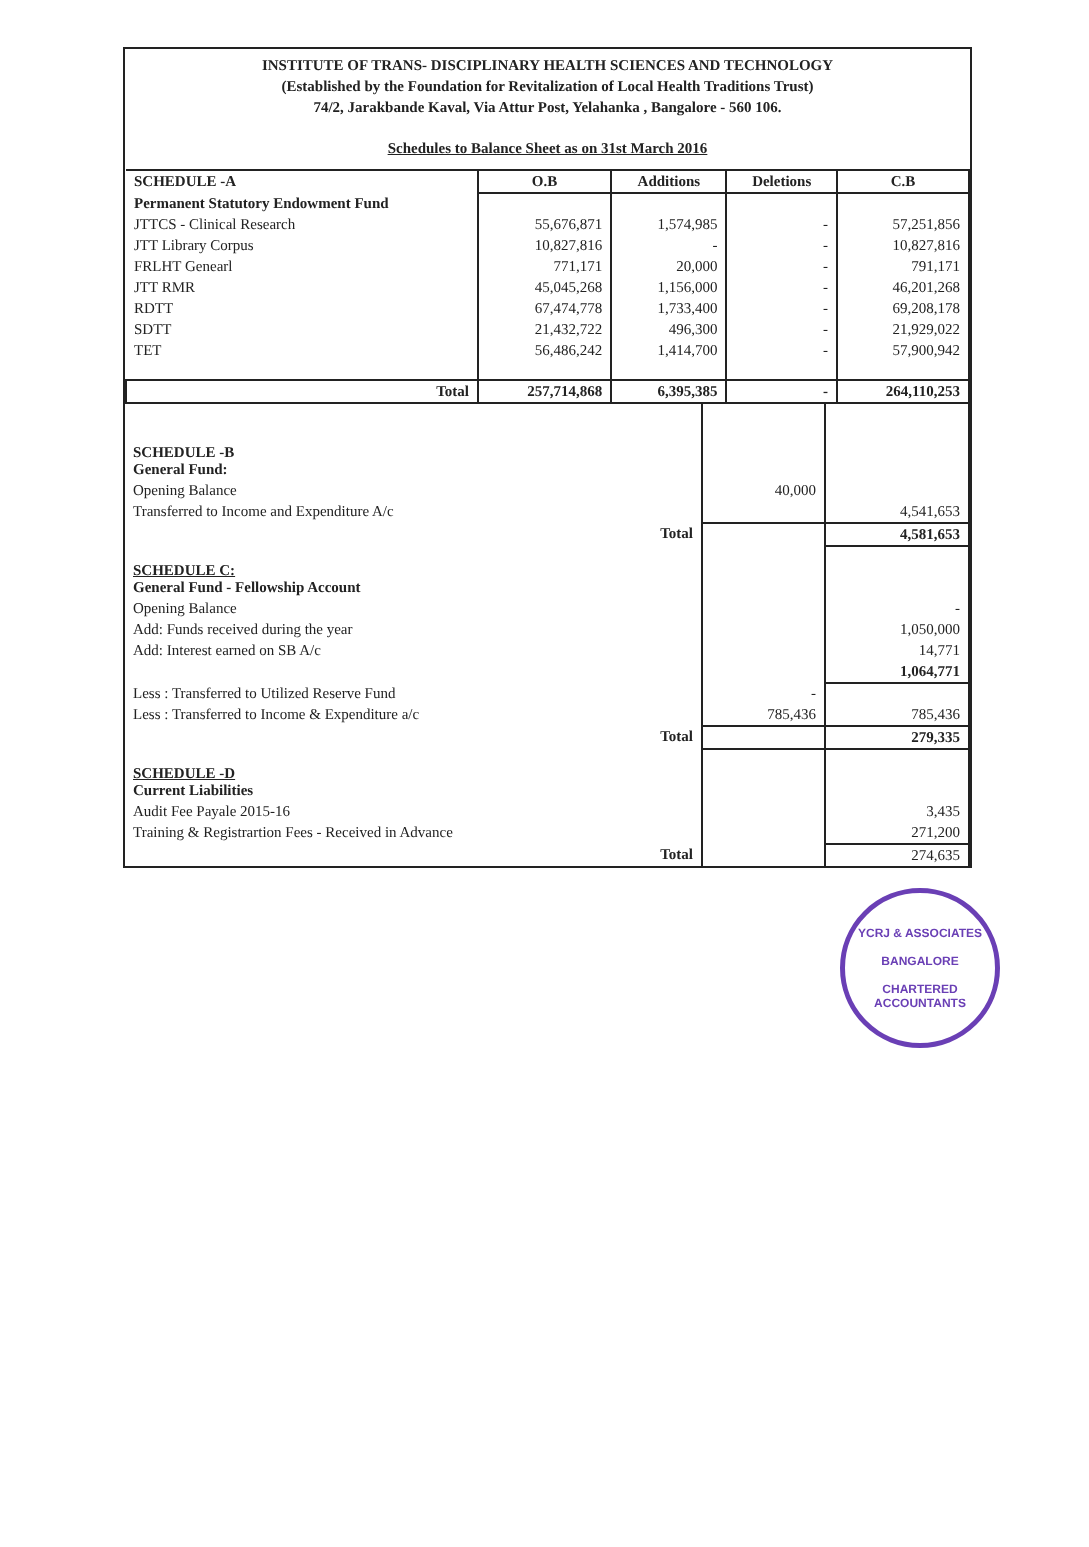INSTITUTE OF TRANS- DISCIPLINARY HEALTH SCIENCES AND TECHNOLOGY
(Established by the Foundation for Revitalization of Local Health Traditions Trust)
74/2, Jarakbande Kaval, Via Attur Post, Yelahanka , Bangalore - 560 106.
Schedules to Balance Sheet as on 31st March 2016
| SCHEDULE -A | O.B | Additions | Deletions | C.B |
| Permanent Statutory Endowment Fund | | | | |
| JTTCS - Clinical Research | 55,676,871 | 1,574,985 | - | 57,251,856 |
| JTT Library Corpus | 10,827,816 | - | - | 10,827,816 |
| FRLHT Genearl | 771,171 | 20,000 | - | 791,171 |
| JTT RMR | 45,045,268 | 1,156,000 | - | 46,201,268 |
| RDTT | 67,474,778 | 1,733,400 | - | 69,208,178 |
| SDTT | 21,432,722 | 496,300 | - | 21,929,022 |
| TET | 56,486,242 | 1,414,700 | - | 57,900,942 |
| Total | 257,714,868 | 6,395,385 | - | 264,110,253 |
| SCHEDULE -B General Fund: | | |
| Opening Balance | 40,000 | |
| Transferred to Income and Expenditure A/c | | 4,541,653 |
| Total | | 4,581,653 |
| SCHEDULE C: General Fund - Fellowship Account | | |
| Opening Balance | | - |
| Add: Funds received during the year | | 1,050,000 |
| Add: Interest earned on SB A/c | | 14,771 |
| | | 1,064,771 |
| Less : Transferred to Utilized Reserve Fund | - | |
| Less : Transferred to Income & Expenditure a/c | 785,436 | 785,436 |
| Total | | 279,335 |
| SCHEDULE -D Current Liabilities | | |
| Audit Fee Payale 2015-16 | | 3,435 |
| Training & Registrartion Fees - Received in Advance | | 271,200 |
| Total | | 274,635 |
YCRJ & ASSOCIATES
BANGALORE
CHARTERED ACCOUNTANTS